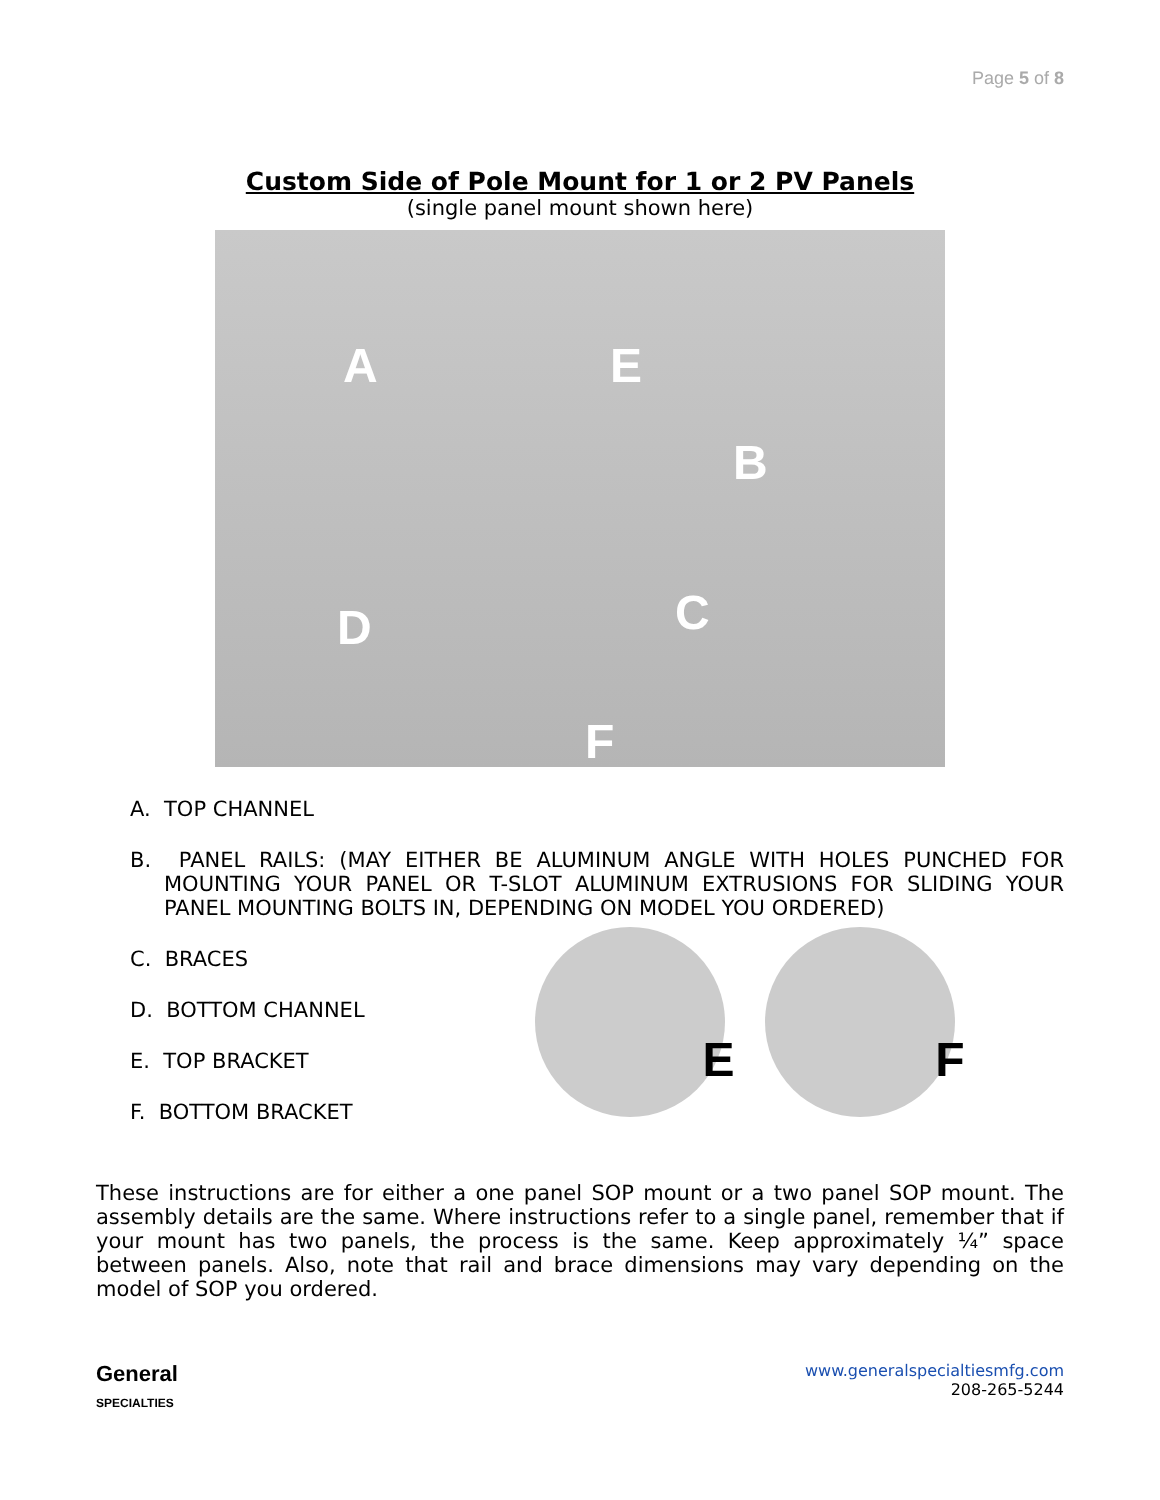Page 5 of 8
Custom Side of Pole Mount for 1 or 2 PV Panels
(single panel mount shown here)
A E
B
C D
F
A. TOP CHANNEL
B. PANEL RAILS: (MAY EITHER BE ALUMINUM ANGLE WITH HOLES PUNCHED FOR MOUNTING YOUR PANEL OR T-SLOT ALUMINUM EXTRUSIONS FOR SLIDING YOUR PANEL MOUNTING BOLTS IN, DEPENDING ON MODEL YOU ORDERED)
C. BRACES
D. BOTTOM CHANNEL
E. TOP BRACKET
F. BOTTOM BRACKET
E
F
These instructions are for either a one panel SOP mount or a two panel SOP mount. The assembly details are the same. Where instructions refer to a single panel, remember that if your mount has two panels, the process is the same. Keep approximately ¼” space between panels. Also, note that rail and brace dimensions may vary depending on the model of SOP you ordered.
General
SPECIALTIES
www.generalspecialtiesmfg.com
208-265-5244